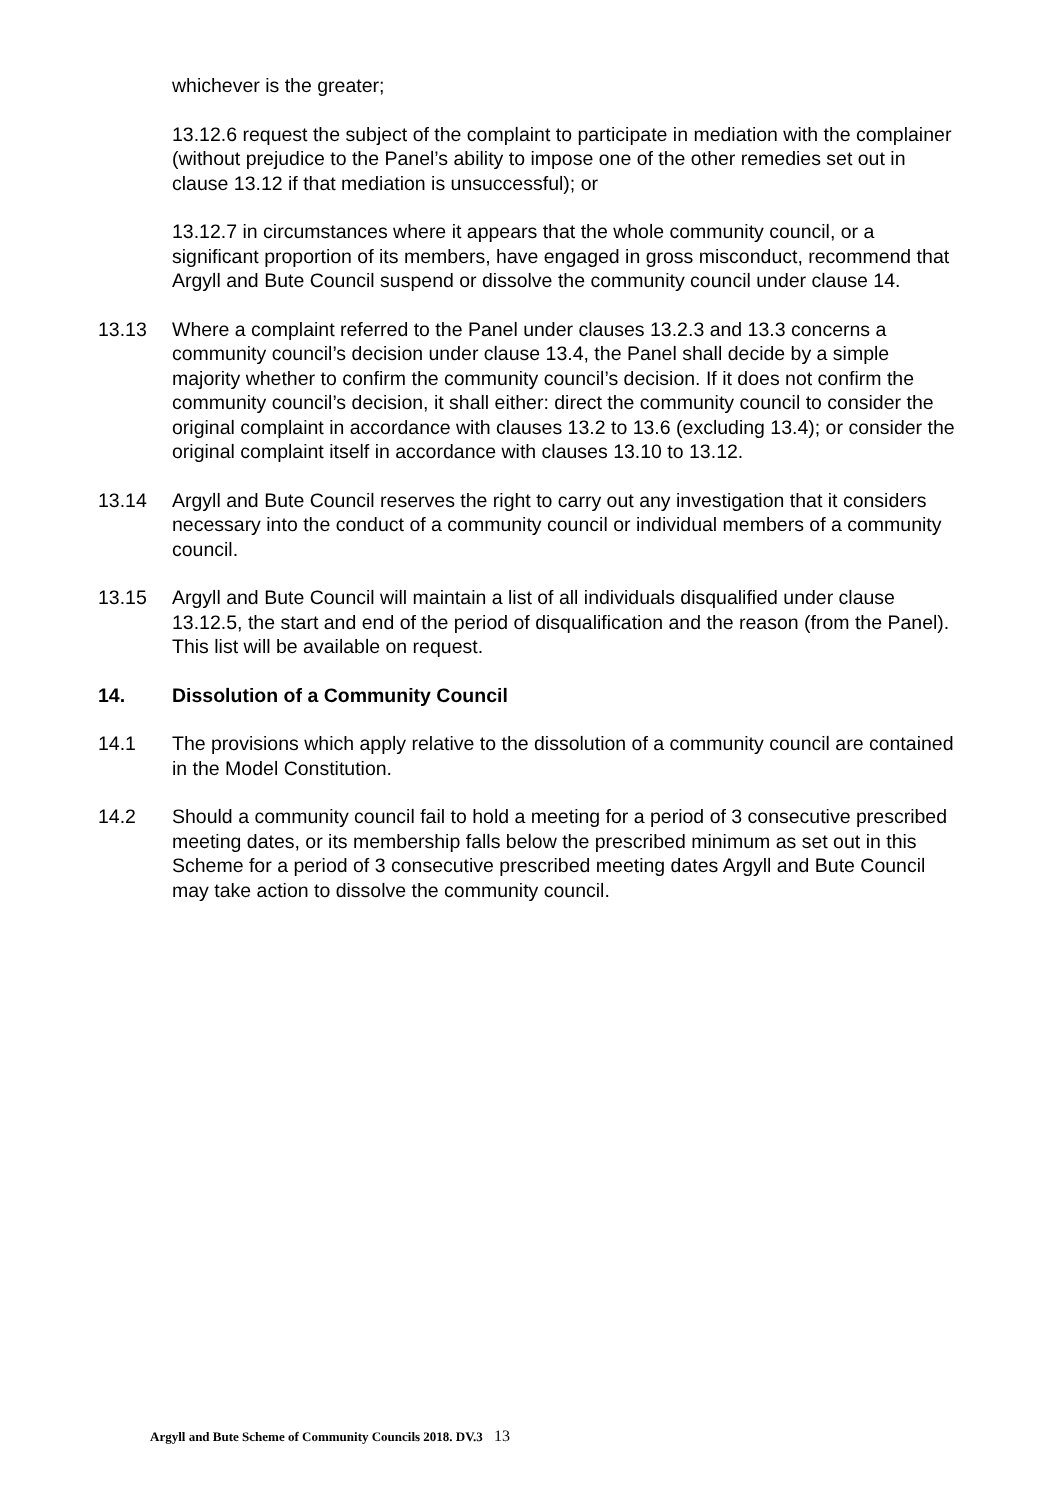whichever is the greater;
13.12.6 request the subject of the complaint to participate in mediation with the complainer (without prejudice to the Panel’s ability to impose one of the other remedies set out in clause 13.12 if that mediation is unsuccessful); or
13.12.7 in circumstances where it appears that the whole community council, or a significant proportion of its members, have engaged in gross misconduct, recommend that Argyll and Bute Council suspend or dissolve the community council under clause 14.
13.13 Where a complaint referred to the Panel under clauses 13.2.3 and 13.3 concerns a community council’s decision under clause 13.4, the Panel shall decide by a simple majority whether to confirm the community council’s decision. If it does not confirm the community council’s decision, it shall either: direct the community council to consider the original complaint in accordance with clauses 13.2 to 13.6 (excluding 13.4); or consider the original complaint itself in accordance with clauses 13.10 to 13.12.
13.14 Argyll and Bute Council reserves the right to carry out any investigation that it considers necessary into the conduct of a community council or individual members of a community council.
13.15 Argyll and Bute Council will maintain a list of all individuals disqualified under clause 13.12.5, the start and end of the period of disqualification and the reason (from the Panel). This list will be available on request.
14. Dissolution of a Community Council
14.1 The provisions which apply relative to the dissolution of a community council are contained in the Model Constitution.
14.2 Should a community council fail to hold a meeting for a period of 3 consecutive prescribed meeting dates, or its membership falls below the prescribed minimum as set out in this Scheme for a period of 3 consecutive prescribed meeting dates Argyll and Bute Council may take action to dissolve the community council.
Argyll and Bute Scheme of Community Councils 2018. DV.3 13